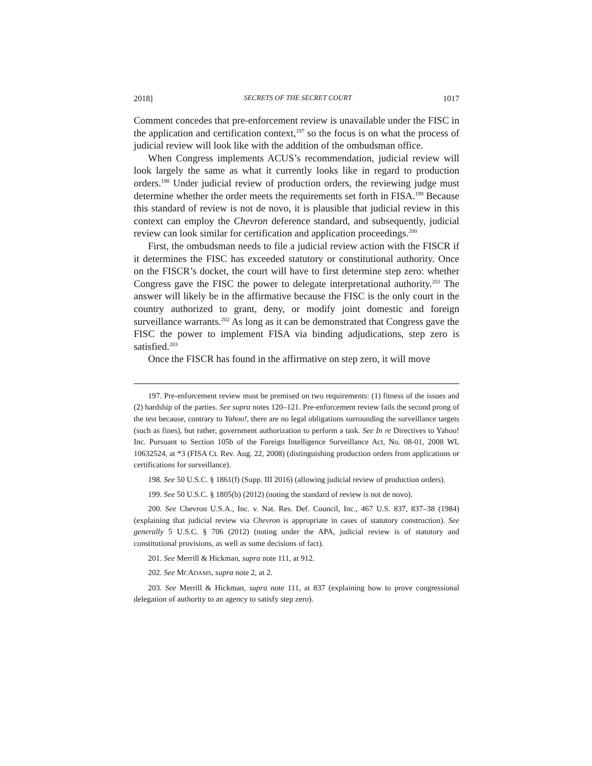2018] SECRETS OF THE SECRET COURT 1017
Comment concedes that pre-enforcement review is unavailable under the FISC in the application and certification context,<sup>197</sup> so the focus is on what the process of judicial review will look like with the addition of the ombudsman office.
When Congress implements ACUS’s recommendation, judicial review will look largely the same as what it currently looks like in regard to production orders.<sup>198</sup> Under judicial review of production orders, the reviewing judge must determine whether the order meets the requirements set forth in FISA.<sup>199</sup> Because this standard of review is not de novo, it is plausible that judicial review in this context can employ the Chevron deference standard, and subsequently, judicial review can look similar for certification and application proceedings.<sup>200</sup>
First, the ombudsman needs to file a judicial review action with the FISCR if it determines the FISC has exceeded statutory or constitutional authority. Once on the FISCR’s docket, the court will have to first determine step zero: whether Congress gave the FISC the power to delegate interpretational authority.<sup>201</sup> The answer will likely be in the affirmative because the FISC is the only court in the country authorized to grant, deny, or modify joint domestic and foreign surveillance warrants.<sup>202</sup> As long as it can be demonstrated that Congress gave the FISC the power to implement FISA via binding adjudications, step zero is satisfied.<sup>203</sup>
Once the FISCR has found in the affirmative on step zero, it will move
197. Pre-enforcement review must be premised on two requirements: (1) fitness of the issues and (2) hardship of the parties. See supra notes 120–121. Pre-enforcement review fails the second prong of the test because, contrary to Yahoo!, there are no legal obligations surrounding the surveillance targets (such as fines), but rather, government authorization to perform a task. See In re Directives to Yahoo! Inc. Pursuant to Section 105b of the Foreign Intelligence Surveillance Act, No. 08-01, 2008 WL 10632524, at *3 (FISA Ct. Rev. Aug. 22, 2008) (distinguishing production orders from applications or certifications for surveillance).
198. See 50 U.S.C. § 1861(f) (Supp. III 2016) (allowing judicial review of production orders).
199. See 50 U.S.C. § 1805(b) (2012) (noting the standard of review is not de novo).
200. See Chevron U.S.A., Inc. v. Nat. Res. Def. Council, Inc., 467 U.S. 837, 837–38 (1984) (explaining that judicial review via Chevron is appropriate in cases of statutory construction). See generally 5 U.S.C. § 706 (2012) (noting under the APA, judicial review is of statutory and constitutional provisions, as well as some decisions of fact).
201. See Merrill & Hickman, supra note 111, at 912.
202. See MCADAMS, supra note 2, at 2.
203. See Merrill & Hickman, supra note 111, at 837 (explaining how to prove congressional delegation of authority to an agency to satisfy step zero).